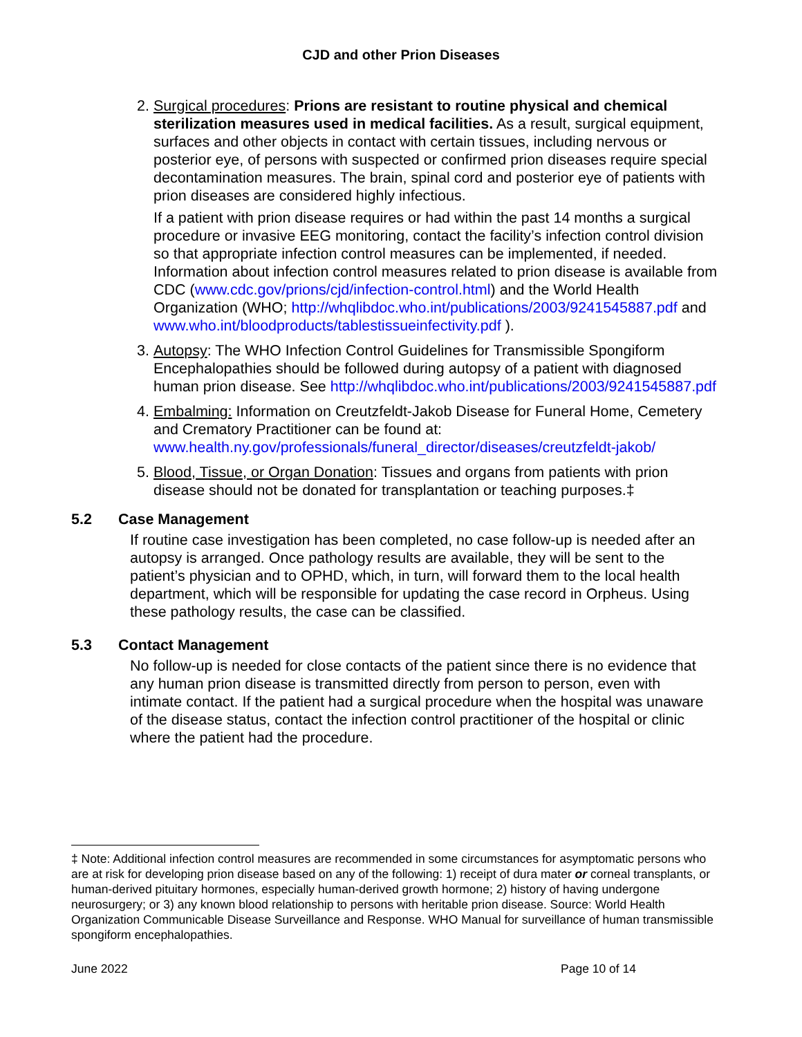CJD and other Prion Diseases
2. Surgical procedures: Prions are resistant to routine physical and chemical sterilization measures used in medical facilities. As a result, surgical equipment, surfaces and other objects in contact with certain tissues, including nervous or posterior eye, of persons with suspected or confirmed prion diseases require special decontamination measures. The brain, spinal cord and posterior eye of patients with prion diseases are considered highly infectious.
If a patient with prion disease requires or had within the past 14 months a surgical procedure or invasive EEG monitoring, contact the facility’s infection control division so that appropriate infection control measures can be implemented, if needed. Information about infection control measures related to prion disease is available from CDC (www.cdc.gov/prions/cjd/infection-control.html) and the World Health Organization (WHO; http://whqlibdoc.who.int/publications/2003/9241545887.pdf and www.who.int/bloodproducts/tablestissueinfectivity.pdf ).
3. Autopsy: The WHO Infection Control Guidelines for Transmissible Spongiform Encephalopathies should be followed during autopsy of a patient with diagnosed human prion disease. See http://whqlibdoc.who.int/publications/2003/9241545887.pdf
4. Embalming: Information on Creutzfeldt-Jakob Disease for Funeral Home, Cemetery and Crematory Practitioner can be found at: www.health.ny.gov/professionals/funeral_director/diseases/creutzfeldt-jakob/
5. Blood, Tissue, or Organ Donation: Tissues and organs from patients with prion disease should not be donated for transplantation or teaching purposes.‡
5.2 Case Management
If routine case investigation has been completed, no case follow-up is needed after an autopsy is arranged. Once pathology results are available, they will be sent to the patient’s physician and to OPHD, which, in turn, will forward them to the local health department, which will be responsible for updating the case record in Orpheus. Using these pathology results, the case can be classified.
5.3 Contact Management
No follow-up is needed for close contacts of the patient since there is no evidence that any human prion disease is transmitted directly from person to person, even with intimate contact. If the patient had a surgical procedure when the hospital was unaware of the disease status, contact the infection control practitioner of the hospital or clinic where the patient had the procedure.
‡ Note: Additional infection control measures are recommended in some circumstances for asymptomatic persons who are at risk for developing prion disease based on any of the following: 1) receipt of dura mater or corneal transplants, or human-derived pituitary hormones, especially human-derived growth hormone; 2) history of having undergone neurosurgery; or 3) any known blood relationship to persons with heritable prion disease. Source: World Health Organization Communicable Disease Surveillance and Response. WHO Manual for surveillance of human transmissible spongiform encephalopathies.
June 2022 Page 10 of 14